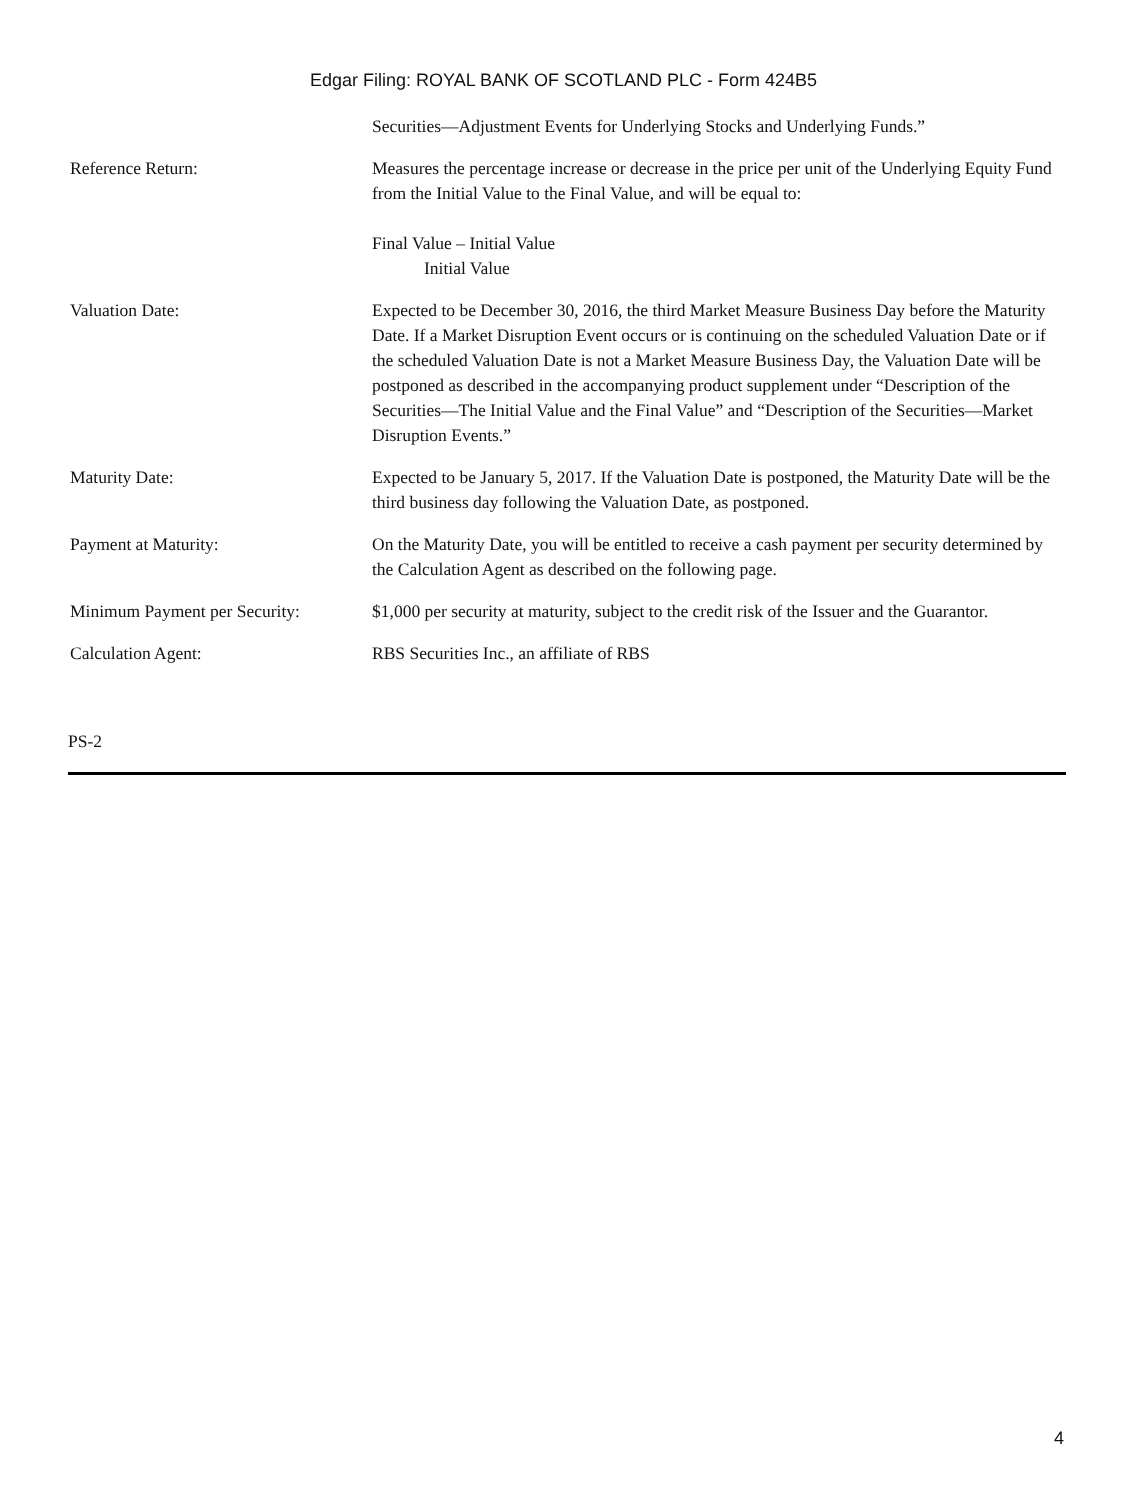Edgar Filing: ROYAL BANK OF SCOTLAND PLC - Form 424B5
| | Securities—Adjustment Events for Underlying Stocks and Underlying Funds.” |
| Reference Return: | Measures the percentage increase or decrease in the price per unit of the Underlying Equity Fund from the Initial Value to the Final Value, and will be equal to: Final Value – Initial Value Initial Value |
| Valuation Date: | Expected to be December 30, 2016, the third Market Measure Business Day before the Maturity Date. If a Market Disruption Event occurs or is continuing on the scheduled Valuation Date or if the scheduled Valuation Date is not a Market Measure Business Day, the Valuation Date will be postponed as described in the accompanying product supplement under “Description of the Securities—The Initial Value and the Final Value” and “Description of the Securities—Market Disruption Events.” |
| Maturity Date: | Expected to be January 5, 2017. If the Valuation Date is postponed, the Maturity Date will be the third business day following the Valuation Date, as postponed. |
| Payment at Maturity: | On the Maturity Date, you will be entitled to receive a cash payment per security determined by the Calculation Agent as described on the following page. |
| Minimum Payment per Security: | $1,000 per security at maturity, subject to the credit risk of the Issuer and the Guarantor. |
| Calculation Agent: | RBS Securities Inc., an affiliate of RBS |
PS-2
4